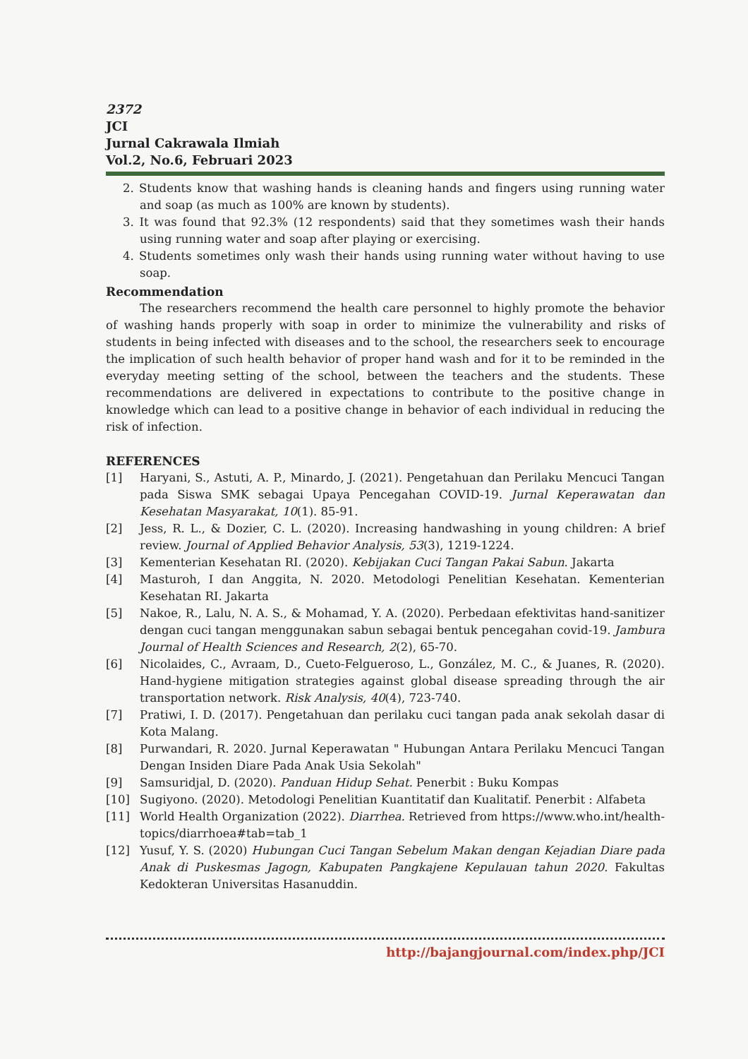2372
JCI
Jurnal Cakrawala Ilmiah
Vol.2, No.6, Februari 2023
2. Students know that washing hands is cleaning hands and fingers using running water and soap (as much as 100% are known by students).
3. It was found that 92.3% (12 respondents) said that they sometimes wash their hands using running water and soap after playing or exercising.
4. Students sometimes only wash their hands using running water without having to use soap.
Recommendation
The researchers recommend the health care personnel to highly promote the behavior of washing hands properly with soap in order to minimize the vulnerability and risks of students in being infected with diseases and to the school, the researchers seek to encourage the implication of such health behavior of proper hand wash and for it to be reminded in the everyday meeting setting of the school, between the teachers and the students. These recommendations are delivered in expectations to contribute to the positive change in knowledge which can lead to a positive change in behavior of each individual in reducing the risk of infection.
REFERENCES
[1] Haryani, S., Astuti, A. P., Minardo, J. (2021). Pengetahuan dan Perilaku Mencuci Tangan pada Siswa SMK sebagai Upaya Pencegahan COVID-19. Jurnal Keperawatan dan Kesehatan Masyarakat, 10(1). 85-91.
[2] Jess, R. L., & Dozier, C. L. (2020). Increasing handwashing in young children: A brief review. Journal of Applied Behavior Analysis, 53(3), 1219-1224.
[3] Kementerian Kesehatan RI. (2020). Kebijakan Cuci Tangan Pakai Sabun. Jakarta
[4] Masturoh, I dan Anggita, N. 2020. Metodologi Penelitian Kesehatan. Kementerian Kesehatan RI. Jakarta
[5] Nakoe, R., Lalu, N. A. S., & Mohamad, Y. A. (2020). Perbedaan efektivitas hand-sanitizer dengan cuci tangan menggunakan sabun sebagai bentuk pencegahan covid-19. Jambura Journal of Health Sciences and Research, 2(2), 65-70.
[6] Nicolaides, C., Avraam, D., Cueto-Felgueroso, L., González, M. C., & Juanes, R. (2020). Hand-hygiene mitigation strategies against global disease spreading through the air transportation network. Risk Analysis, 40(4), 723-740.
[7] Pratiwi, I. D. (2017). Pengetahuan dan perilaku cuci tangan pada anak sekolah dasar di Kota Malang.
[8] Purwandari, R. 2020. Jurnal Keperawatan " Hubungan Antara Perilaku Mencuci Tangan Dengan Insiden Diare Pada Anak Usia Sekolah"
[9] Samsuridjal, D. (2020). Panduan Hidup Sehat. Penerbit : Buku Kompas
[10] Sugiyono. (2020). Metodologi Penelitian Kuantitatif dan Kualitatif. Penerbit : Alfabeta
[11] World Health Organization (2022). Diarrhea. Retrieved from https://www.who.int/health-topics/diarrhoea#tab=tab_1
[12] Yusuf, Y. S. (2020) Hubungan Cuci Tangan Sebelum Makan dengan Kejadian Diare pada Anak di Puskesmas Jagogn, Kabupaten Pangkajene Kepulauan tahun 2020. Fakultas Kedokteran Universitas Hasanuddin.
http://bajangjournal.com/index.php/JCI